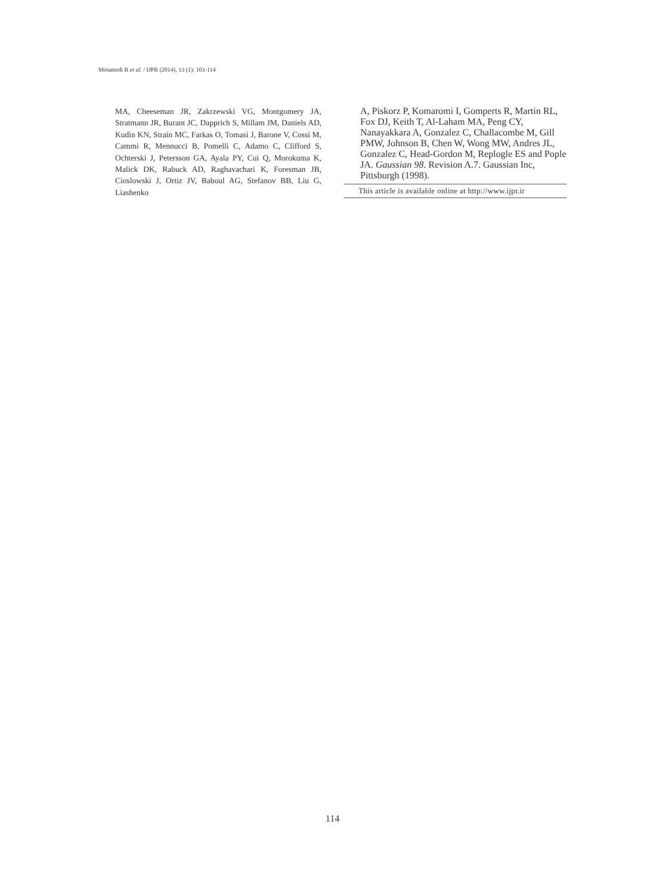Motamedi R et al. / IJPR (2014), 13 (1): 103-114
MA, Cheeseman JR, Zakrzewski VG, Montgomery JA, Stratmann JR, Burant JC, Dapprich S, Millam JM, Daniels AD, Kudin KN, Strain MC, Farkas O, Tomasi J, Barone V, Cossi M, Cammi R, Mennucci B, Pomelli C, Adamo C, Clifford S, Ochterski J, Petersson GA, Ayala PY, Cui Q, Morokuma K, Malick DK, Rabuck AD, Raghavachari K, Foresman JB, Cioslowski J, Ortiz JV, Baboul AG, Stefanov BB, Liu G, Liashenko
A, Piskorz P, Komaromi I, Gomperts R, Martin RL, Fox DJ, Keith T, Al-Laham MA, Peng CY, Nanayakkara A, Gonzalez C, Challacombe M, Gill PMW, Johnson B, Chen W, Wong MW, Andres JL, Gonzalez C, Head-Gordon M, Replogle ES and Pople JA. Gaussian 98. Revision A.7. Gaussian Inc, Pittsburgh (1998).
This article is available online at http://www.ijpr.ir
114